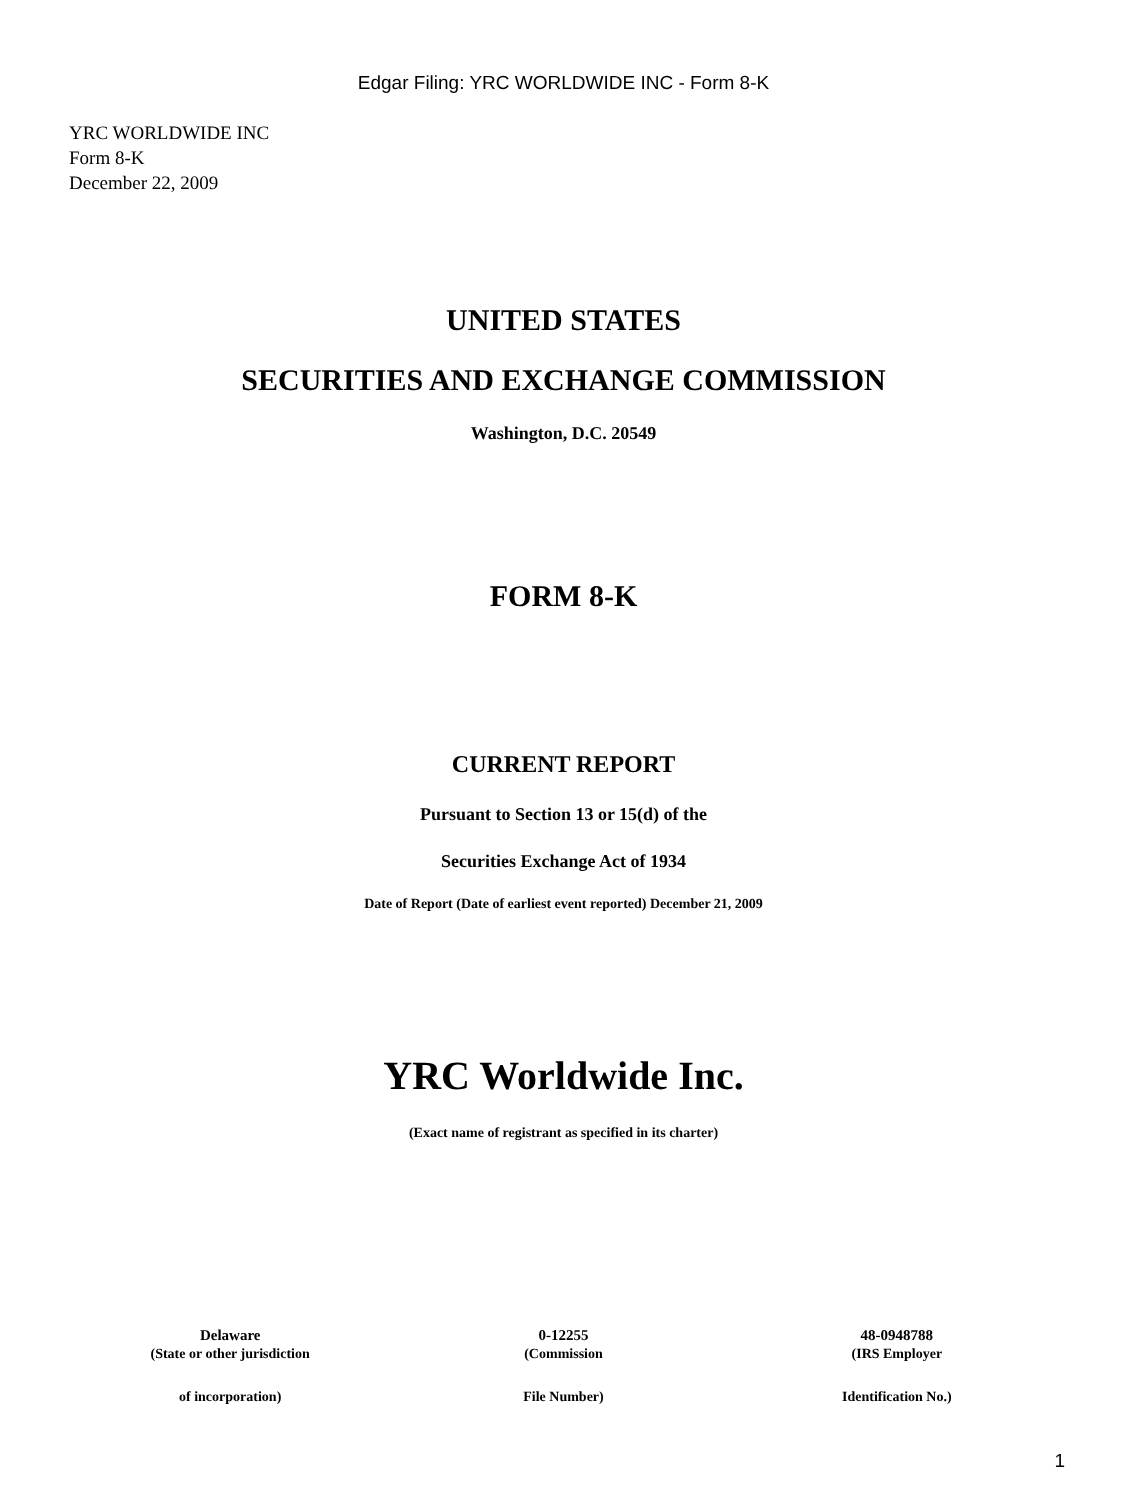Edgar Filing: YRC WORLDWIDE INC - Form 8-K
YRC WORLDWIDE INC
Form 8-K
December 22, 2009
UNITED STATES
SECURITIES AND EXCHANGE COMMISSION
Washington, D.C. 20549
FORM 8-K
CURRENT REPORT
Pursuant to Section 13 or 15(d) of the
Securities Exchange Act of 1934
Date of Report (Date of earliest event reported) December 21, 2009
YRC Worldwide Inc.
(Exact name of registrant as specified in its charter)
| Delaware | 0-12255 | 48-0948788 |
| (State or other jurisdiction | (Commission | (IRS Employer |
| of incorporation) | File Number) | Identification No.) |
1